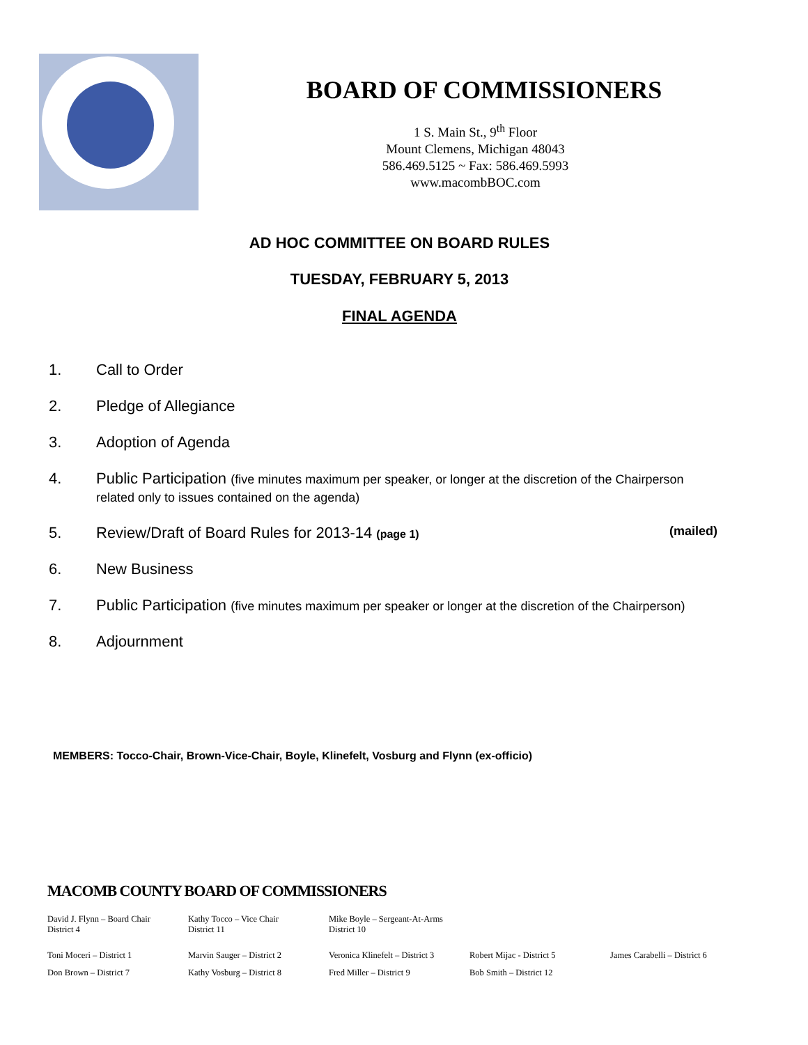BOARD OF COMMISSIONERS
1 S. Main St., 9<sup>th</sup> Floor
Mount Clemens, Michigan 48043
586.469.5125 ~ Fax: 586.469.5993
www.macombBOC.com
AD HOC COMMITTEE ON BOARD RULES
TUESDAY, FEBRUARY 5, 2013
FINAL AGENDA
1. Call to Order
2. Pledge of Allegiance
3. Adoption of Agenda
4. Public Participation (five minutes maximum per speaker, or longer at the discretion of the Chairperson related only to issues contained on the agenda)
5. Review/Draft of Board Rules for 2013-14 (page 1) (mailed)
6. New Business
7. Public Participation (five minutes maximum per speaker or longer at the discretion of the Chairperson)
8. Adjournment
MEMBERS: Tocco-Chair, Brown-Vice-Chair, Boyle, Klinefelt, Vosburg and Flynn (ex-officio)
MACOMB COUNTY BOARD OF COMMISSIONERS
David J. Flynn – Board Chair
District 4
Kathy Tocco – Vice Chair
District 11
Mike Boyle – Sergeant-At-Arms
District 10
Toni Moceri – District 1 Marvin Sauger – District 2 Veronica Klinefelt – District 3
Robert Mijac - District 5 James Carabelli – District 6
Don Brown – District 7 Kathy Vosburg – District 8 Fred Miller – District 9 Bob Smith – District 12